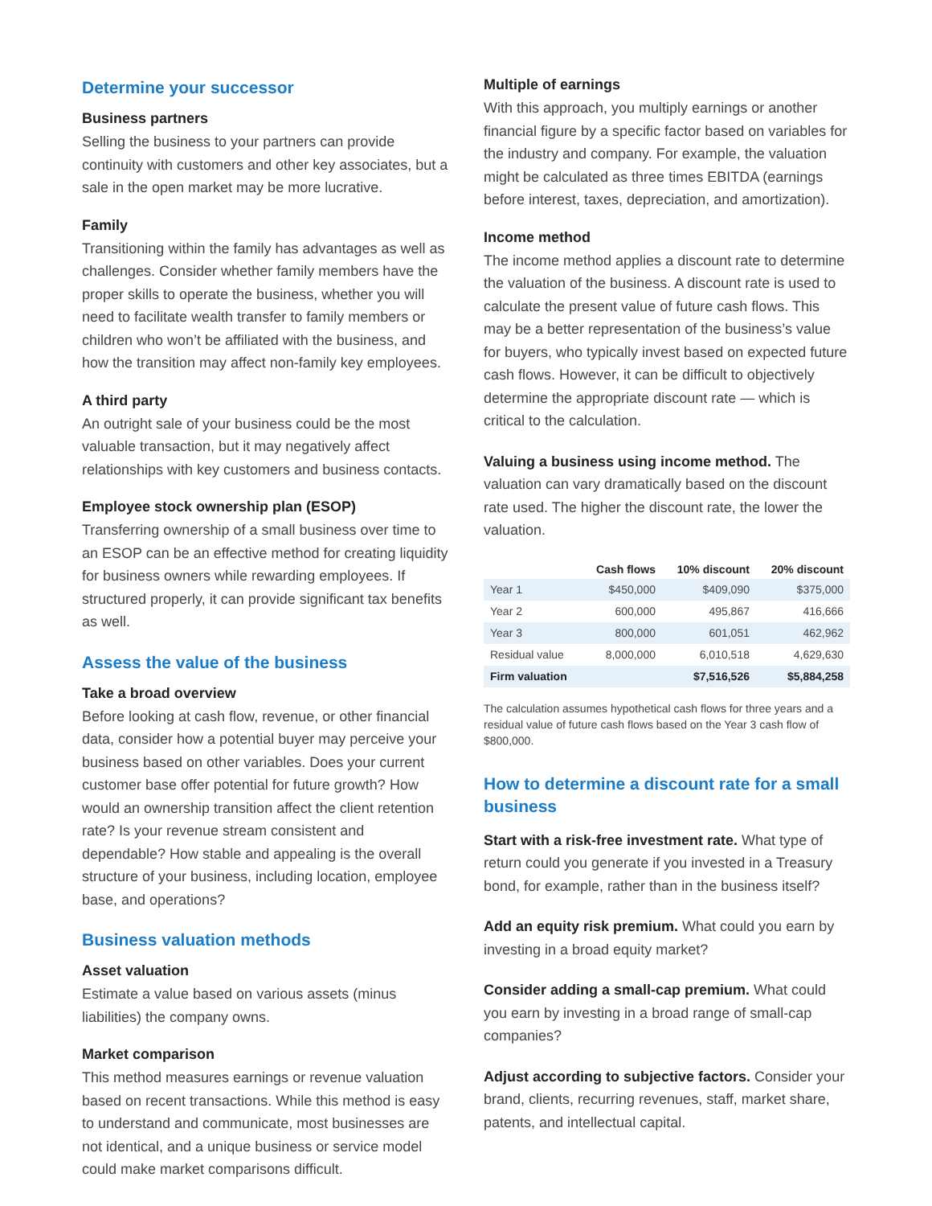Determine your successor
Business partners
Selling the business to your partners can provide continuity with customers and other key associates, but a sale in the open market may be more lucrative.
Family
Transitioning within the family has advantages as well as challenges. Consider whether family members have the proper skills to operate the business, whether you will need to facilitate wealth transfer to family members or children who won’t be affiliated with the business, and how the transition may affect non-family key employees.
A third party
An outright sale of your business could be the most valuable transaction, but it may negatively affect relationships with key customers and business contacts.
Employee stock ownership plan (ESOP)
Transferring ownership of a small business over time to an ESOP can be an effective method for creating liquidity for business owners while rewarding employees. If structured properly, it can provide significant tax benefits as well.
Assess the value of the business
Take a broad overview
Before looking at cash flow, revenue, or other financial data, consider how a potential buyer may perceive your business based on other variables. Does your current customer base offer potential for future growth? How would an ownership transition affect the client retention rate? Is your revenue stream consistent and dependable? How stable and appealing is the overall structure of your business, including location, employee base, and operations?
Business valuation methods
Asset valuation
Estimate a value based on various assets (minus liabilities) the company owns.
Market comparison
This method measures earnings or revenue valuation based on recent transactions. While this method is easy to understand and communicate, most businesses are not identical, and a unique business or service model could make market comparisons difficult.
Multiple of earnings
With this approach, you multiply earnings or another financial figure by a specific factor based on variables for the industry and company. For example, the valuation might be calculated as three times EBITDA (earnings before interest, taxes, depreciation, and amortization).
Income method
The income method applies a discount rate to determine the valuation of the business. A discount rate is used to calculate the present value of future cash flows. This may be a better representation of the business’s value for buyers, who typically invest based on expected future cash flows. However, it can be difficult to objectively determine the appropriate discount rate — which is critical to the calculation.
Valuing a business using income method. The valuation can vary dramatically based on the discount rate used. The higher the discount rate, the lower the valuation.
| | Cash flows | 10% discount | 20% discount |
| --- | --- | --- | --- |
| Year 1 | $450,000 | $409,090 | $375,000 |
| Year 2 | 600,000 | 495,867 | 416,666 |
| Year 3 | 800,000 | 601,051 | 462,962 |
| Residual value | 8,000,000 | 6,010,518 | 4,629,630 |
| Firm valuation | | $7,516,526 | $5,884,258 |
The calculation assumes hypothetical cash flows for three years and a residual value of future cash flows based on the Year 3 cash flow of $800,000.
How to determine a discount rate for a small business
Start with a risk-free investment rate. What type of return could you generate if you invested in a Treasury bond, for example, rather than in the business itself?
Add an equity risk premium. What could you earn by investing in a broad equity market?
Consider adding a small-cap premium. What could you earn by investing in a broad range of small-cap companies?
Adjust according to subjective factors. Consider your brand, clients, recurring revenues, staff, market share, patents, and intellectual capital.